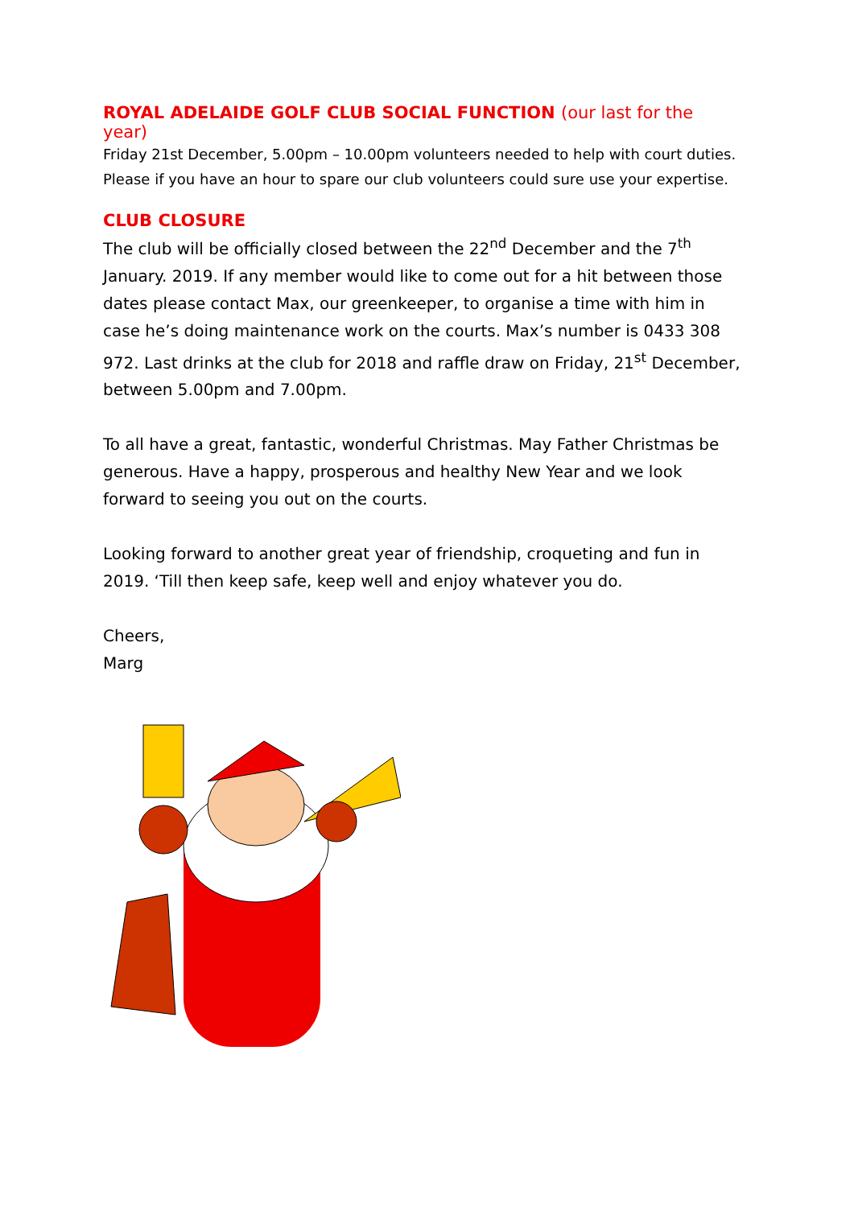ROYAL ADELAIDE GOLF CLUB SOCIAL FUNCTION (our last for the year)
Friday 21st December, 5.00pm – 10.00pm volunteers needed to help with court duties. Please if you have an hour to spare our club volunteers could sure use your expertise.
CLUB CLOSURE
The club will be officially closed between the 22<sup>nd</sup> December and the 7<sup>th</sup> January. 2019. If any member would like to come out for a hit between those dates please contact Max, our greenkeeper, to organise a time with him in case he’s doing maintenance work on the courts. Max’s number is 0433 308 972. Last drinks at the club for 2018 and raffle draw on Friday, 21<sup>st</sup> December, between 5.00pm and 7.00pm.
To all have a great, fantastic, wonderful Christmas. May Father Christmas be generous. Have a happy, prosperous and healthy New Year and we look forward to seeing you out on the courts.
Looking forward to another great year of friendship, croqueting and fun in 2019. ‘Till then keep safe, keep well and enjoy whatever you do.
Cheers,
Marg